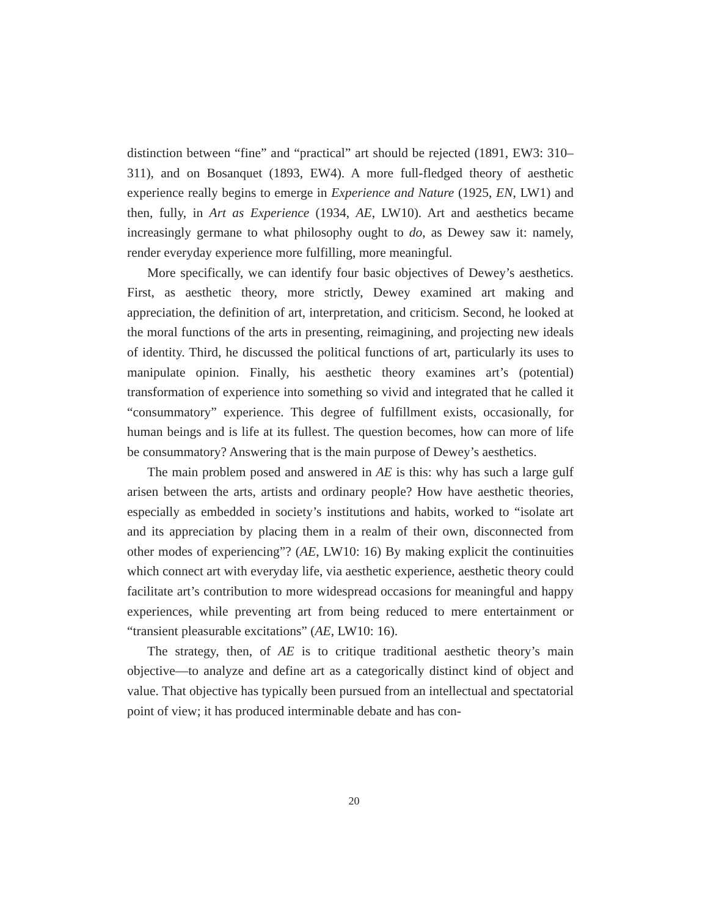distinction between “fine” and “practical” art should be rejected (1891, EW3: 310–311), and on Bosanquet (1893, EW4). A more full-fledged theory of aesthetic experience really begins to emerge in Experience and Nature (1925, EN, LW1) and then, fully, in Art as Experience (1934, AE, LW10). Art and aesthetics became increasingly germane to what philosophy ought to do, as Dewey saw it: namely, render everyday experience more fulfilling, more meaningful.
More specifically, we can identify four basic objectives of Dewey’s aesthetics. First, as aesthetic theory, more strictly, Dewey examined art making and appreciation, the definition of art, interpretation, and criticism. Second, he looked at the moral functions of the arts in presenting, reimagining, and projecting new ideals of identity. Third, he discussed the political functions of art, particularly its uses to manipulate opinion. Finally, his aesthetic theory examines art’s (potential) transformation of experience into something so vivid and integrated that he called it “consummatory” experience. This degree of fulfillment exists, occasionally, for human beings and is life at its fullest. The question becomes, how can more of life be consummatory? Answering that is the main purpose of Dewey’s aesthetics.
The main problem posed and answered in AE is this: why has such a large gulf arisen between the arts, artists and ordinary people? How have aesthetic theories, especially as embedded in society’s institutions and habits, worked to “isolate art and its appreciation by placing them in a realm of their own, disconnected from other modes of experiencing”? (AE, LW10: 16) By making explicit the continuities which connect art with everyday life, via aesthetic experience, aesthetic theory could facilitate art’s contribution to more widespread occasions for meaningful and happy experiences, while preventing art from being reduced to mere entertainment or “transient pleasurable excitations” (AE, LW10: 16).
The strategy, then, of AE is to critique traditional aesthetic theory’s main objective—to analyze and define art as a categorically distinct kind of object and value. That objective has typically been pursued from an intellectual and spectatorial point of view; it has produced interminable debate and has con-
20